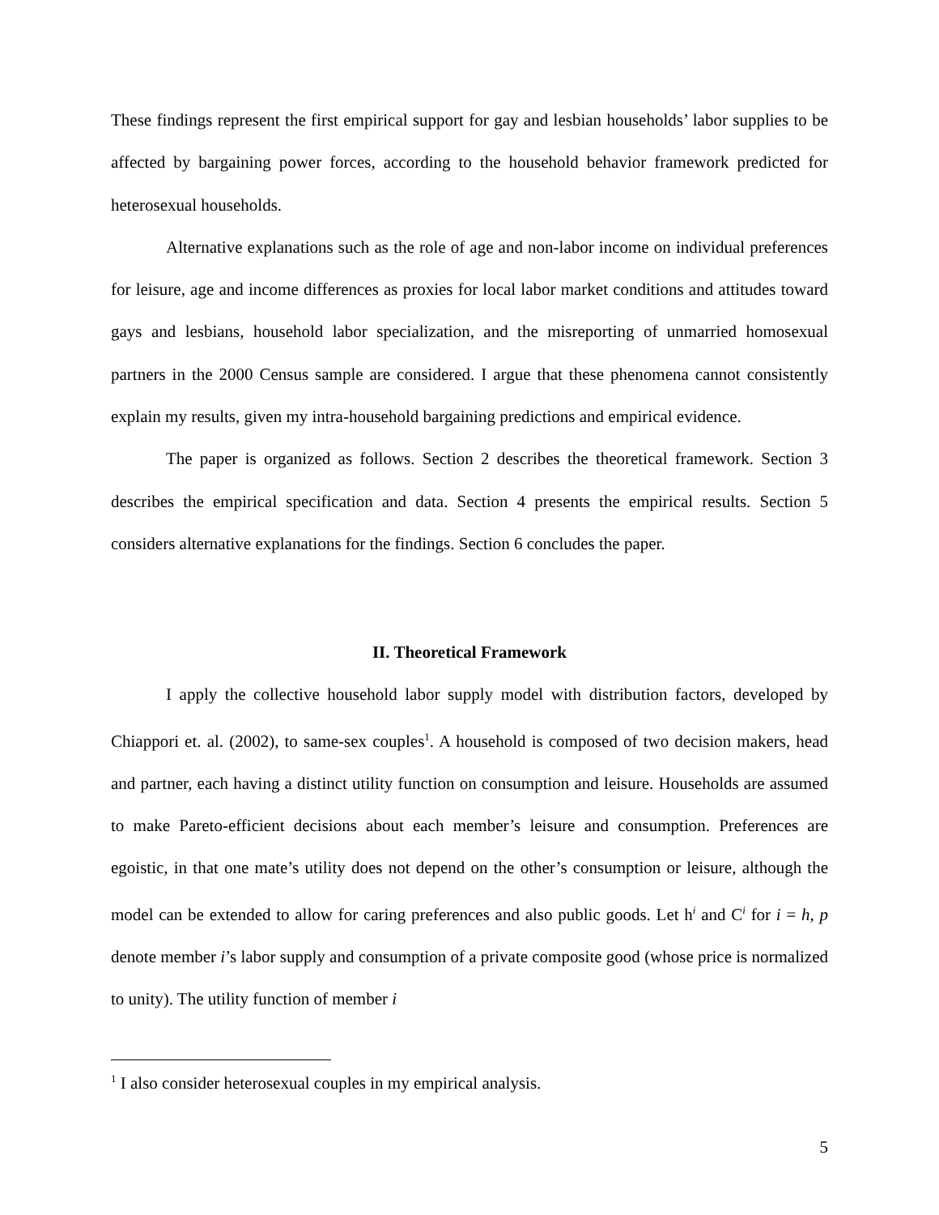These findings represent the first empirical support for gay and lesbian households’ labor supplies to be affected by bargaining power forces, according to the household behavior framework predicted for heterosexual households.
Alternative explanations such as the role of age and non-labor income on individual preferences for leisure, age and income differences as proxies for local labor market conditions and attitudes toward gays and lesbians, household labor specialization, and the misreporting of unmarried homosexual partners in the 2000 Census sample are considered. I argue that these phenomena cannot consistently explain my results, given my intra-household bargaining predictions and empirical evidence.
The paper is organized as follows. Section 2 describes the theoretical framework. Section 3 describes the empirical specification and data. Section 4 presents the empirical results. Section 5 considers alternative explanations for the findings. Section 6 concludes the paper.
II. Theoretical Framework
I apply the collective household labor supply model with distribution factors, developed by Chiappori et. al. (2002), to same-sex couples<sup>1</sup>. A household is composed of two decision makers, head and partner, each having a distinct utility function on consumption and leisure. Households are assumed to make Pareto-efficient decisions about each member’s leisure and consumption. Preferences are egoistic, in that one mate’s utility does not depend on the other’s consumption or leisure, although the model can be extended to allow for caring preferences and also public goods. Let h<sup>i</sup> and C<sup>i</sup> for i = h, p denote member i’s labor supply and consumption of a private composite good (whose price is normalized to unity). The utility function of member i
<sup>1</sup> I also consider heterosexual couples in my empirical analysis.
5